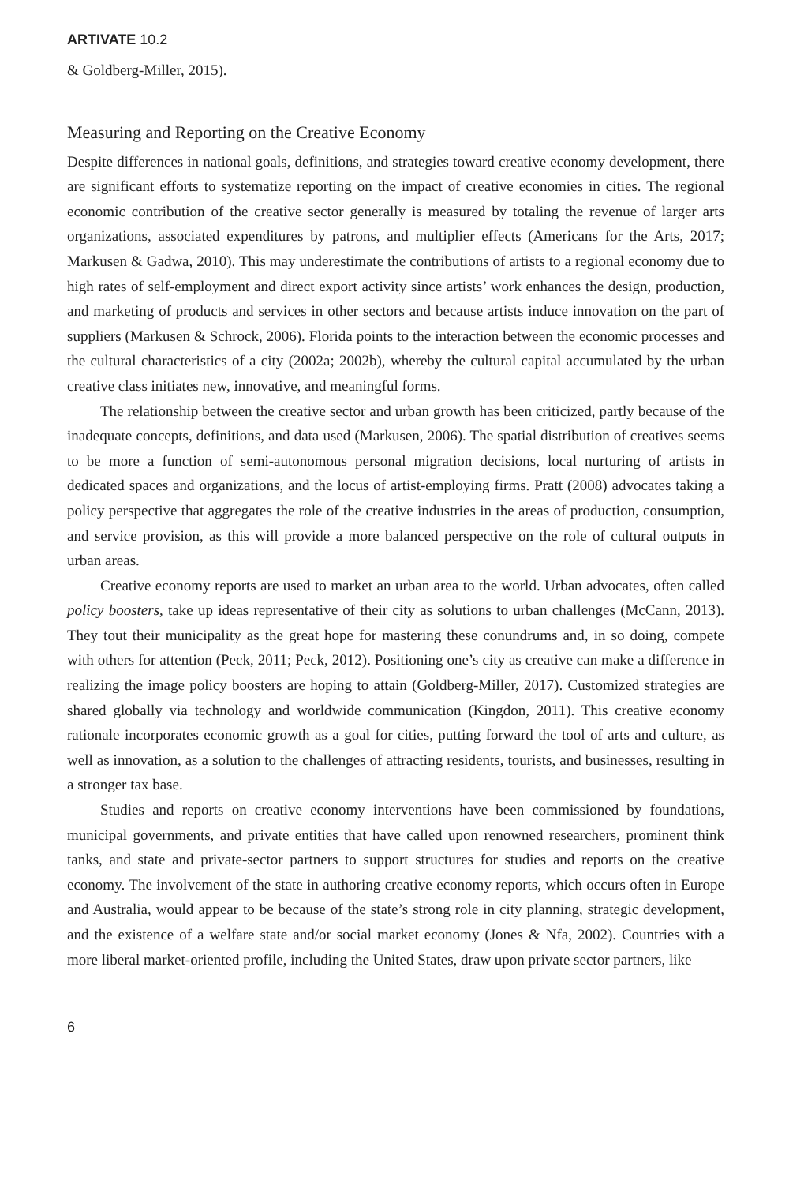ARTIVATE 10.2
& Goldberg-Miller, 2015).
Measuring and Reporting on the Creative Economy
Despite differences in national goals, definitions, and strategies toward creative economy development, there are significant efforts to systematize reporting on the impact of creative economies in cities. The regional economic contribution of the creative sector generally is measured by totaling the revenue of larger arts organizations, associated expenditures by patrons, and multiplier effects (Americans for the Arts, 2017; Markusen & Gadwa, 2010). This may underestimate the contributions of artists to a regional economy due to high rates of self-employment and direct export activity since artists’ work enhances the design, production, and marketing of products and services in other sectors and because artists induce innovation on the part of suppliers (Markusen & Schrock, 2006). Florida points to the interaction between the economic processes and the cultural characteristics of a city (2002a; 2002b), whereby the cultural capital accumulated by the urban creative class initiates new, innovative, and meaningful forms.
The relationship between the creative sector and urban growth has been criticized, partly because of the inadequate concepts, definitions, and data used (Markusen, 2006). The spatial distribution of creatives seems to be more a function of semi-autonomous personal migration decisions, local nurturing of artists in dedicated spaces and organizations, and the locus of artist-employing firms. Pratt (2008) advocates taking a policy perspective that aggregates the role of the creative industries in the areas of production, consumption, and service provision, as this will provide a more balanced perspective on the role of cultural outputs in urban areas.
Creative economy reports are used to market an urban area to the world. Urban advocates, often called policy boosters, take up ideas representative of their city as solutions to urban challenges (McCann, 2013). They tout their municipality as the great hope for mastering these conundrums and, in so doing, compete with others for attention (Peck, 2011; Peck, 2012). Positioning one’s city as creative can make a difference in realizing the image policy boosters are hoping to attain (Goldberg-Miller, 2017). Customized strategies are shared globally via technology and worldwide communication (Kingdon, 2011). This creative economy rationale incorporates economic growth as a goal for cities, putting forward the tool of arts and culture, as well as innovation, as a solution to the challenges of attracting residents, tourists, and businesses, resulting in a stronger tax base.
Studies and reports on creative economy interventions have been commissioned by foundations, municipal governments, and private entities that have called upon renowned researchers, prominent think tanks, and state and private-sector partners to support structures for studies and reports on the creative economy. The involvement of the state in authoring creative economy reports, which occurs often in Europe and Australia, would appear to be because of the state’s strong role in city planning, strategic development, and the existence of a welfare state and/or social market economy (Jones & Nfa, 2002). Countries with a more liberal market-oriented profile, including the United States, draw upon private sector partners, like
6